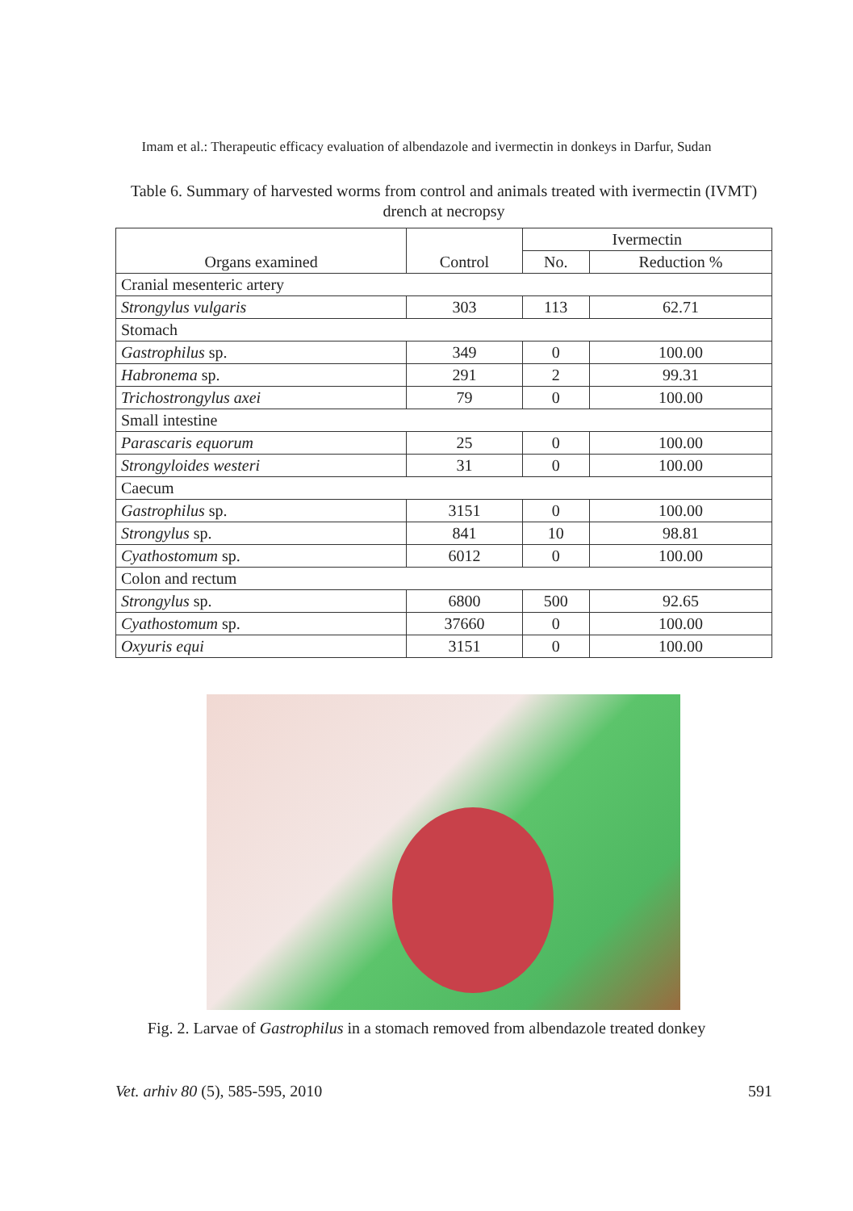Imam et al.: Therapeutic efficacy evaluation of albendazole and ivermectin in donkeys in Darfur, Sudan
Table 6. Summary of harvested worms from control and animals treated with ivermectin (IVMT) drench at necropsy
| Organs examined | Control | Ivermectin | |
| --- | --- | --- | --- |
| | | No. | Reduction % |
| Cranial mesenteric artery | | | |
| Strongylus vulgaris | 303 | 113 | 62.71 |
| Stomach | | | |
| Gastrophilus sp. | 349 | 0 | 100.00 |
| Habronema sp. | 291 | 2 | 99.31 |
| Trichostrongylus axei | 79 | 0 | 100.00 |
| Small intestine | | | |
| Parascaris equorum | 25 | 0 | 100.00 |
| Strongyloides westeri | 31 | 0 | 100.00 |
| Caecum | | | |
| Gastrophilus sp. | 3151 | 0 | 100.00 |
| Strongylus sp. | 841 | 10 | 98.81 |
| Cyathostomum sp. | 6012 | 0 | 100.00 |
| Colon and rectum | | | |
| Strongylus sp. | 6800 | 500 | 92.65 |
| Cyathostomum sp. | 37660 | 0 | 100.00 |
| Oxyuris equi | 3151 | 0 | 100.00 |
Fig. 2. Larvae of Gastrophilus in a stomach removed from albendazole treated donkey
Vet. arhiv 80 (5), 585-595, 2010 591